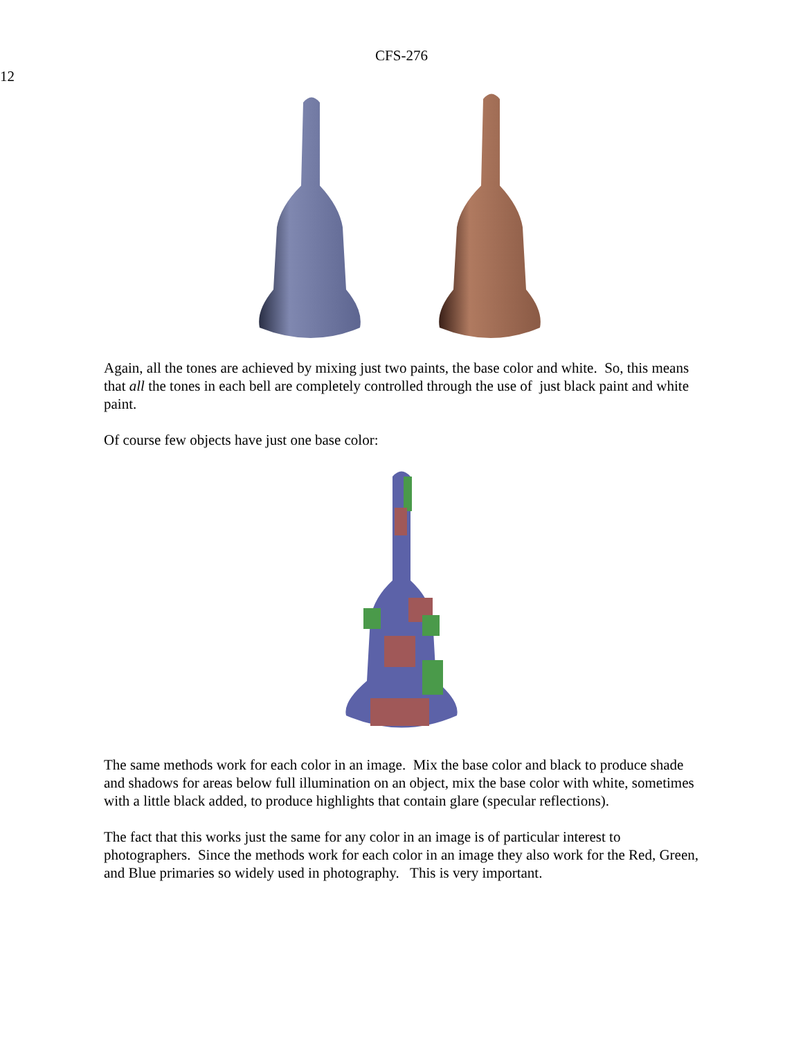CFS-276
12
Again, all the tones are achieved by mixing just two paints, the base color and white. So, this means that all the tones in each bell are completely controlled through the use of just black paint and white paint.
Of course few objects have just one base color:
The same methods work for each color in an image. Mix the base color and black to produce shade and shadows for areas below full illumination on an object, mix the base color with white, sometimes with a little black added, to produce highlights that contain glare (specular reflections).
The fact that this works just the same for any color in an image is of particular interest to photographers. Since the methods work for each color in an image they also work for the Red, Green, and Blue primaries so widely used in photography. This is very important.